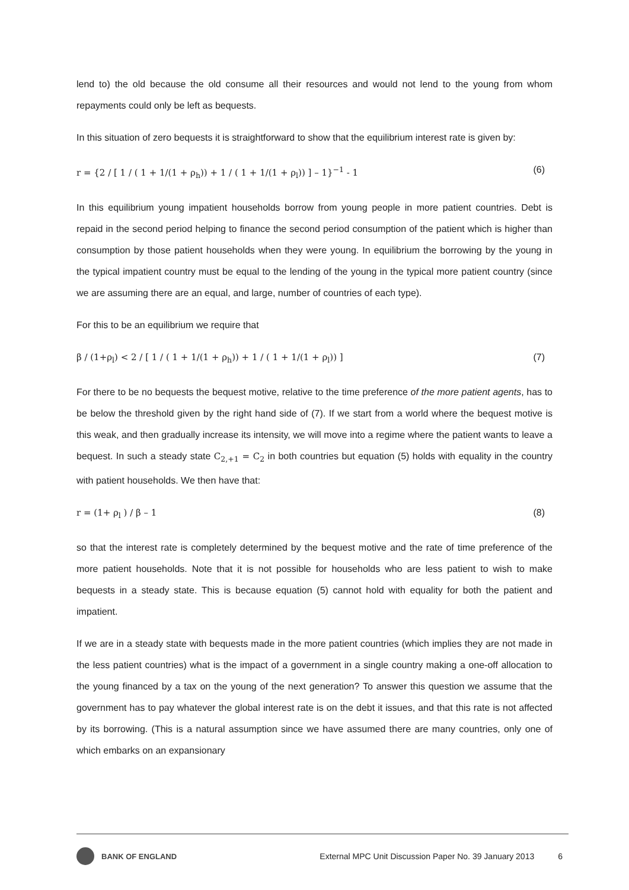lend to) the old because the old consume all their resources and would not lend to the young from whom repayments could only be left as bequests.
In this situation of zero bequests it is straightforward to show that the equilibrium interest rate is given by:
r = {2 / [ 1 / ( 1 + 1/(1 + ρ<sub>h</sub>)) + 1 / ( 1 + 1/(1 + ρ<sub>l</sub>)) ] – 1}<sup>−1</sup> - 1 (6)
In this equilibrium young impatient households borrow from young people in more patient countries. Debt is repaid in the second period helping to finance the second period consumption of the patient which is higher than consumption by those patient households when they were young. In equilibrium the borrowing by the young in the typical impatient country must be equal to the lending of the young in the typical more patient country (since we are assuming there are an equal, and large, number of countries of each type).
For this to be an equilibrium we require that
β / (1+ρ<sub>l</sub>) < 2 / [ 1 / ( 1 + 1/(1 + ρ<sub>h</sub>)) + 1 / ( 1 + 1/(1 + ρ<sub>l</sub>)) ] (7)
For there to be no bequests the bequest motive, relative to the time preference of the more patient agents, has to be below the threshold given by the right hand side of (7). If we start from a world where the bequest motive is this weak, and then gradually increase its intensity, we will move into a regime where the patient wants to leave a bequest. In such a steady state C<sub>2,+1</sub> = C<sub>2</sub> in both countries but equation (5) holds with equality in the country with patient households. We then have that:
r = (1+ ρ<sub>l</sub> ) / β – 1 (8)
so that the interest rate is completely determined by the bequest motive and the rate of time preference of the more patient households. Note that it is not possible for households who are less patient to wish to make bequests in a steady state. This is because equation (5) cannot hold with equality for both the patient and impatient.
If we are in a steady state with bequests made in the more patient countries (which implies they are not made in the less patient countries) what is the impact of a government in a single country making a one-off allocation to the young financed by a tax on the young of the next generation? To answer this question we assume that the government has to pay whatever the global interest rate is on the debt it issues, and that this rate is not affected by its borrowing. (This is a natural assumption since we have assumed there are many countries, only one of which embarks on an expansionary
BANK OF ENGLAND External MPC Unit Discussion Paper No. 39 January 2013 6